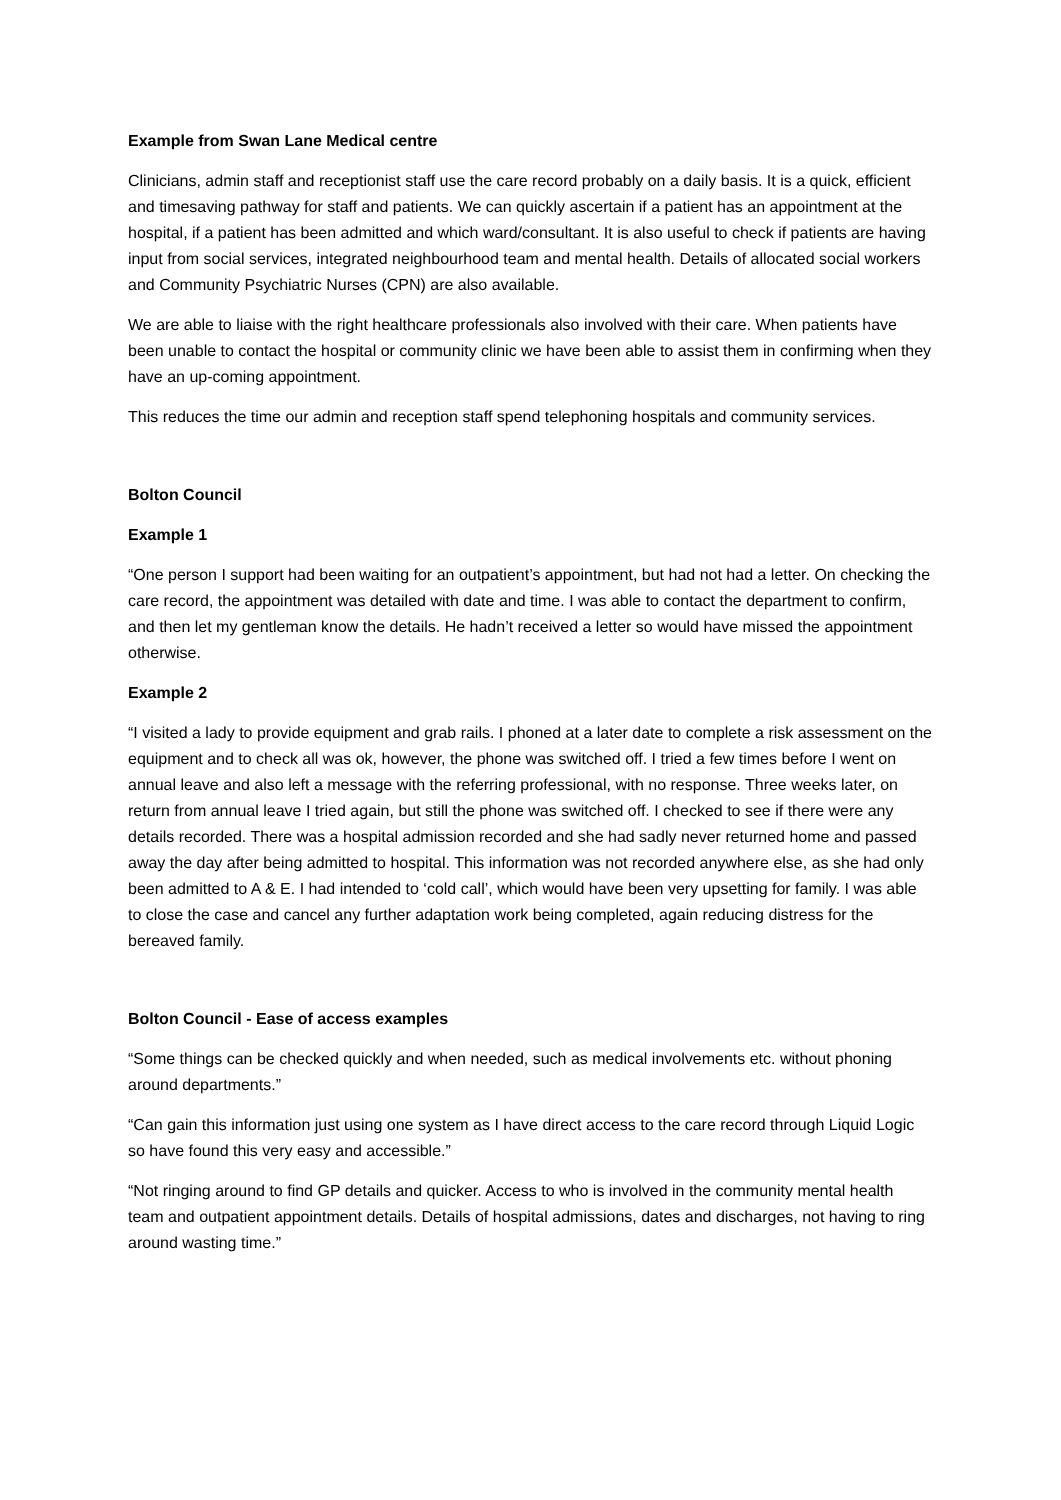Example from Swan Lane Medical centre
Clinicians, admin staff and receptionist staff use the care record probably on a daily basis. It is a quick, efficient and timesaving pathway for staff and patients. We can quickly ascertain if a patient has an appointment at the hospital, if a patient has been admitted and which ward/consultant. It is also useful to check if patients are having input from social services, integrated neighbourhood team and mental health. Details of allocated social workers and Community Psychiatric Nurses (CPN) are also available.
We are able to liaise with the right healthcare professionals also involved with their care. When patients have been unable to contact the hospital or community clinic we have been able to assist them in confirming when they have an up-coming appointment.
This reduces the time our admin and reception staff spend telephoning hospitals and community services.
Bolton Council
Example 1
“One person I support had been waiting for an outpatient’s appointment, but had not had a letter. On checking the care record, the appointment was detailed with date and time. I was able to contact the department to confirm, and then let my gentleman know the details. He hadn’t received a letter so would have missed the appointment otherwise.
Example 2
“I visited a lady to provide equipment and grab rails. I phoned at a later date to complete a risk assessment on the equipment and to check all was ok, however, the phone was switched off. I tried a few times before I went on annual leave and also left a message with the referring professional, with no response. Three weeks later, on return from annual leave I tried again, but still the phone was switched off. I checked to see if there were any details recorded. There was a hospital admission recorded and she had sadly never returned home and passed away the day after being admitted to hospital. This information was not recorded anywhere else, as she had only been admitted to A & E. I had intended to ‘cold call’, which would have been very upsetting for family. I was able to close the case and cancel any further adaptation work being completed, again reducing distress for the bereaved family.
Bolton Council - Ease of access examples
“Some things can be checked quickly and when needed, such as medical involvements etc. without phoning around departments.”
“Can gain this information just using one system as I have direct access to the care record through Liquid Logic so have found this very easy and accessible.”
“Not ringing around to find GP details and quicker. Access to who is involved in the community mental health team and outpatient appointment details. Details of hospital admissions, dates and discharges, not having to ring around wasting time.”